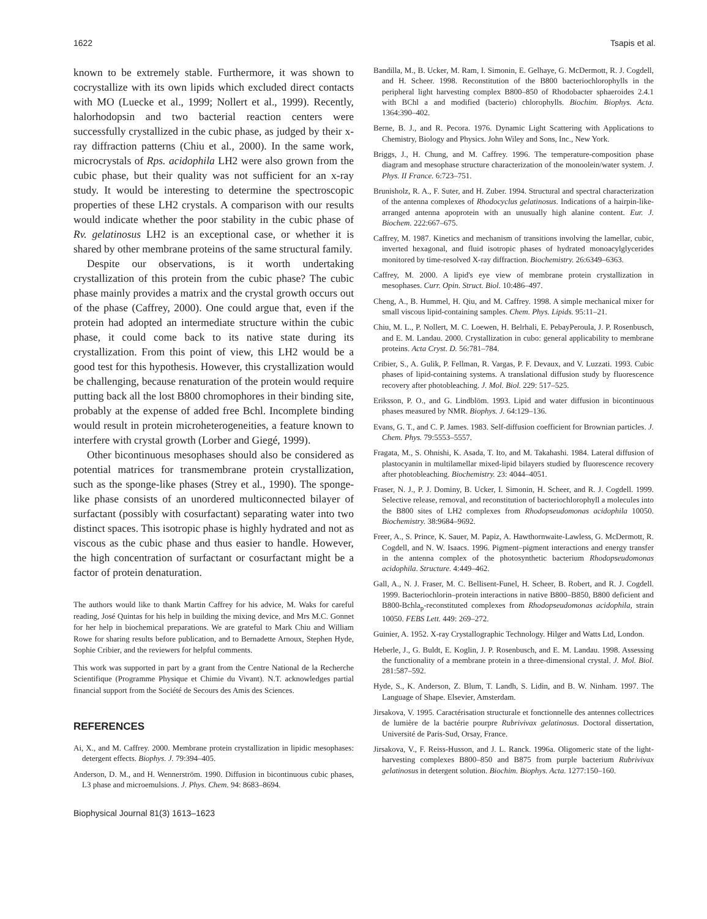1622 Tsapis et al.
known to be extremely stable. Furthermore, it was shown to cocrystallize with its own lipids which excluded direct contacts with MO (Luecke et al., 1999; Nollert et al., 1999). Recently, halorhodopsin and two bacterial reaction centers were successfully crystallized in the cubic phase, as judged by their x-ray diffraction patterns (Chiu et al., 2000). In the same work, microcrystals of Rps. acidophila LH2 were also grown from the cubic phase, but their quality was not sufficient for an x-ray study. It would be interesting to determine the spectroscopic properties of these LH2 crystals. A comparison with our results would indicate whether the poor stability in the cubic phase of Rv. gelatinosus LH2 is an exceptional case, or whether it is shared by other membrane proteins of the same structural family.
Despite our observations, is it worth undertaking crystallization of this protein from the cubic phase? The cubic phase mainly provides a matrix and the crystal growth occurs out of the phase (Caffrey, 2000). One could argue that, even if the protein had adopted an intermediate structure within the cubic phase, it could come back to its native state during its crystallization. From this point of view, this LH2 would be a good test for this hypothesis. However, this crystallization would be challenging, because renaturation of the protein would require putting back all the lost B800 chromophores in their binding site, probably at the expense of added free Bchl. Incomplete binding would result in protein microheterogeneities, a feature known to interfere with crystal growth (Lorber and Giegé, 1999).
Other bicontinuous mesophases should also be considered as potential matrices for transmembrane protein crystallization, such as the sponge-like phases (Strey et al., 1990). The sponge-like phase consists of an unordered multiconnected bilayer of surfactant (possibly with cosurfactant) separating water into two distinct spaces. This isotropic phase is highly hydrated and not as viscous as the cubic phase and thus easier to handle. However, the high concentration of surfactant or cosurfactant might be a factor of protein denaturation.
The authors would like to thank Martin Caffrey for his advice, M. Waks for careful reading, José Quintas for his help in building the mixing device, and Mrs M.C. Gonnet for her help in biochemical preparations. We are grateful to Mark Chiu and William Rowe for sharing results before publication, and to Bernadette Arnoux, Stephen Hyde, Sophie Cribier, and the reviewers for helpful comments.
This work was supported in part by a grant from the Centre National de la Recherche Scientifique (Programme Physique et Chimie du Vivant). N.T. acknowledges partial financial support from the Société de Secours des Amis des Sciences.
REFERENCES
Ai, X., and M. Caffrey. 2000. Membrane protein crystallization in lipidic mesophases: detergent effects. Biophys. J. 79:394–405.
Anderson, D. M., and H. Wennerström. 1990. Diffusion in bicontinuous cubic phases, L3 phase and microemulsions. J. Phys. Chem. 94: 8683–8694.
Biophysical Journal 81(3) 1613–1623
Bandilla, M., B. Ucker, M. Ram, I. Simonin, E. Gelhaye, G. McDermott, R. J. Cogdell, and H. Scheer. 1998. Reconstitution of the B800 bacteriochlorophylls in the peripheral light harvesting complex B800–850 of Rhodobacter sphaeroides 2.4.1 with BChl a and modified (bacterio) chlorophylls. Biochim. Biophys. Acta. 1364:390–402.
Berne, B. J., and R. Pecora. 1976. Dynamic Light Scattering with Applications to Chemistry, Biology and Physics. John Wiley and Sons, Inc., New York.
Briggs, J., H. Chung, and M. Caffrey. 1996. The temperature-composition phase diagram and mesophase structure characterization of the monoolein/water system. J. Phys. II France. 6:723–751.
Brunisholz, R. A., F. Suter, and H. Zuber. 1994. Structural and spectral characterization of the antenna complexes of Rhodocyclus gelatinosus. Indications of a hairpin-like-arranged antenna apoprotein with an unusually high alanine content. Eur. J. Biochem. 222:667–675.
Caffrey, M. 1987. Kinetics and mechanism of transitions involving the lamellar, cubic, inverted hexagonal, and fluid isotropic phases of hydrated monoacylglycerides monitored by time-resolved X-ray diffraction. Biochemistry. 26:6349–6363.
Caffrey, M. 2000. A lipid's eye view of membrane protein crystallization in mesophases. Curr. Opin. Struct. Biol. 10:486–497.
Cheng, A., B. Hummel, H. Qiu, and M. Caffrey. 1998. A simple mechanical mixer for small viscous lipid-containing samples. Chem. Phys. Lipids. 95:11–21.
Chiu, M. L., P. Nollert, M. C. Loewen, H. Belrhali, E. PebayPeroula, J. P. Rosenbusch, and E. M. Landau. 2000. Crystallization in cubo: general applicability to membrane proteins. Acta Cryst. D. 56:781–784.
Cribier, S., A. Gulik, P. Fellman, R. Vargas, P. F. Devaux, and V. Luzzati. 1993. Cubic phases of lipid-containing systems. A translational diffusion study by fluorescence recovery after photobleaching. J. Mol. Biol. 229: 517–525.
Eriksson, P. O., and G. Lindblöm. 1993. Lipid and water diffusion in bicontinuous phases measured by NMR. Biophys. J. 64:129–136.
Evans, G. T., and C. P. James. 1983. Self-diffusion coefficient for Brownian particles. J. Chem. Phys. 79:5553–5557.
Fragata, M., S. Ohnishi, K. Asada, T. Ito, and M. Takahashi. 1984. Lateral diffusion of plastocyanin in multilamellar mixed-lipid bilayers studied by fluorescence recovery after photobleaching. Biochemistry. 23: 4044–4051.
Fraser, N. J., P. J. Dominy, B. Ucker, I. Simonin, H. Scheer, and R. J. Cogdell. 1999. Selective release, removal, and reconstitution of bacteriochlorophyll a molecules into the B800 sites of LH2 complexes from Rhodopseudomonas acidophila 10050. Biochemistry. 38:9684–9692.
Freer, A., S. Prince, K. Sauer, M. Papiz, A. Hawthornwaite-Lawless, G. McDermott, R. Cogdell, and N. W. Isaacs. 1996. Pigment–pigment interactions and energy transfer in the antenna complex of the photosynthetic bacterium Rhodopseudomonas acidophila. Structure. 4:449–462.
Gall, A., N. J. Fraser, M. C. Bellisent-Funel, H. Scheer, B. Robert, and R. J. Cogdell. 1999. Bacteriochlorin–protein interactions in native B800–B850, B800 deficient and B800-Bchla<sub>p</sub>-reconstituted complexes from Rhodopseudomonas acidophila, strain 10050. FEBS Lett. 449: 269–272.
Guinier, A. 1952. X-ray Crystallographic Technology. Hilger and Watts Ltd, London.
Heberle, J., G. Buldt, E. Koglin, J. P. Rosenbusch, and E. M. Landau. 1998. Assessing the functionality of a membrane protein in a three-dimensional crystal. J. Mol. Biol. 281:587–592.
Hyde, S., K. Anderson, Z. Blum, T. Landh, S. Lidin, and B. W. Ninham. 1997. The Language of Shape. Elsevier, Amsterdam.
Jirsakova, V. 1995. Caractérisation structurale et fonctionnelle des antennes collectrices de lumière de la bactérie pourpre Rubrivivax gelatinosus. Doctoral dissertation, Université de Paris-Sud, Orsay, France.
Jirsakova, V., F. Reiss-Husson, and J. L. Ranck. 1996a. Oligomeric state of the light-harvesting complexes B800–850 and B875 from purple bacterium Rubrivivax gelatinosus in detergent solution. Biochim. Biophys. Acta. 1277:150–160.